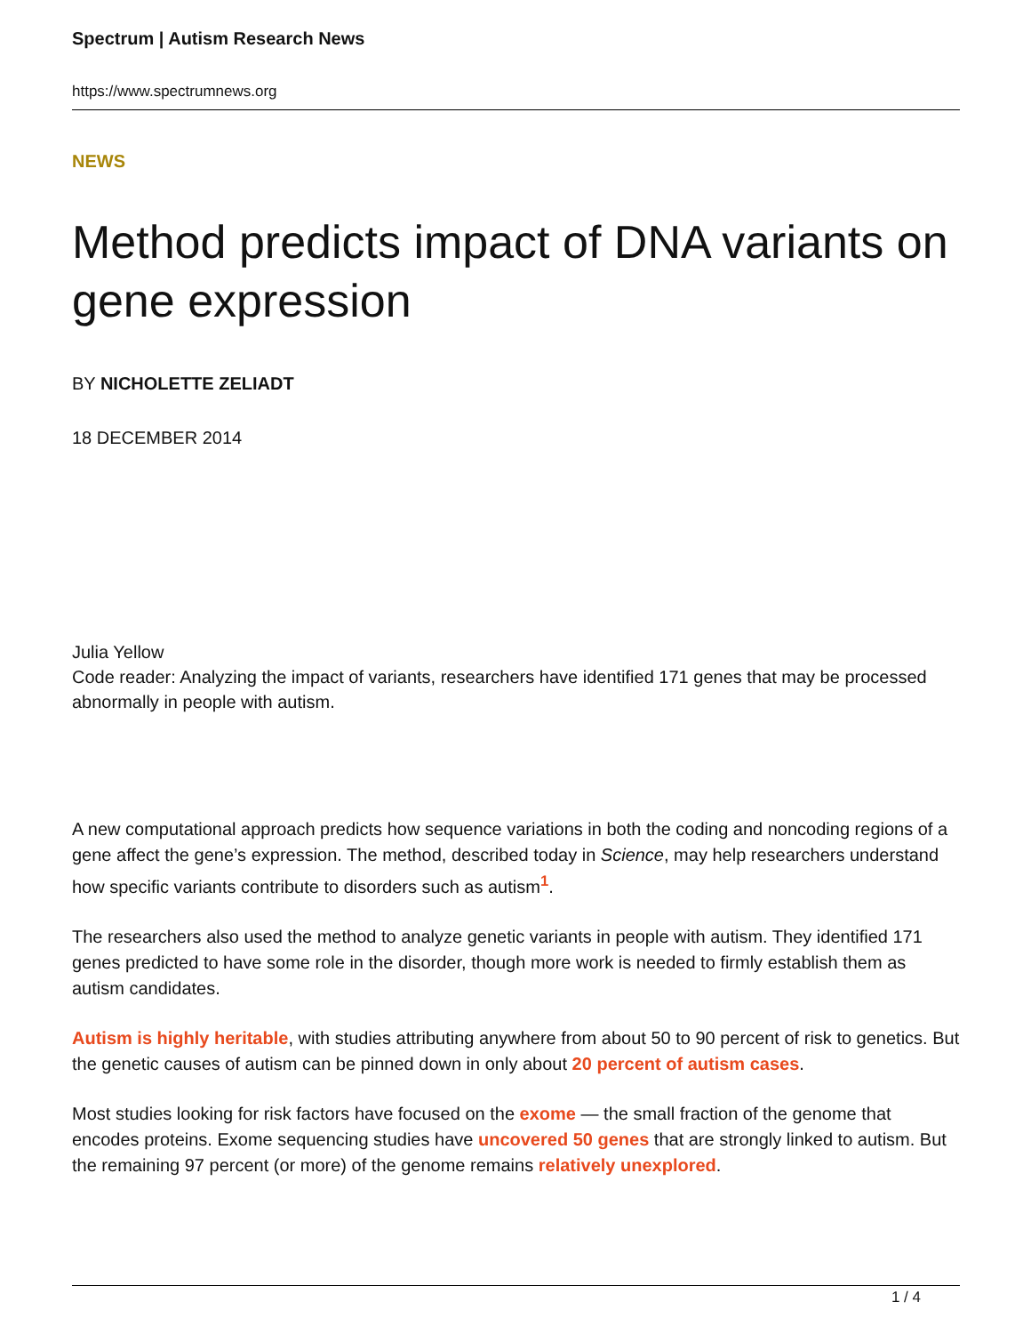Spectrum | Autism Research News
https://www.spectrumnews.org
NEWS
Method predicts impact of DNA variants on gene expression
BY NICHOLETTE ZELIADT
18 DECEMBER 2014
Julia Yellow
Code reader: Analyzing the impact of variants, researchers have identified 171 genes that may be processed abnormally in people with autism.
A new computational approach predicts how sequence variations in both the coding and noncoding regions of a gene affect the gene’s expression. The method, described today in Science, may help researchers understand how specific variants contribute to disorders such as autism<sup>1</sup>.
The researchers also used the method to analyze genetic variants in people with autism. They identified 171 genes predicted to have some role in the disorder, though more work is needed to firmly establish them as autism candidates.
Autism is highly heritable, with studies attributing anywhere from about 50 to 90 percent of risk to genetics. But the genetic causes of autism can be pinned down in only about 20 percent of autism cases.
Most studies looking for risk factors have focused on the exome — the small fraction of the genome that encodes proteins. Exome sequencing studies have uncovered 50 genes that are strongly linked to autism. But the remaining 97 percent (or more) of the genome remains relatively unexplored.
1 / 4